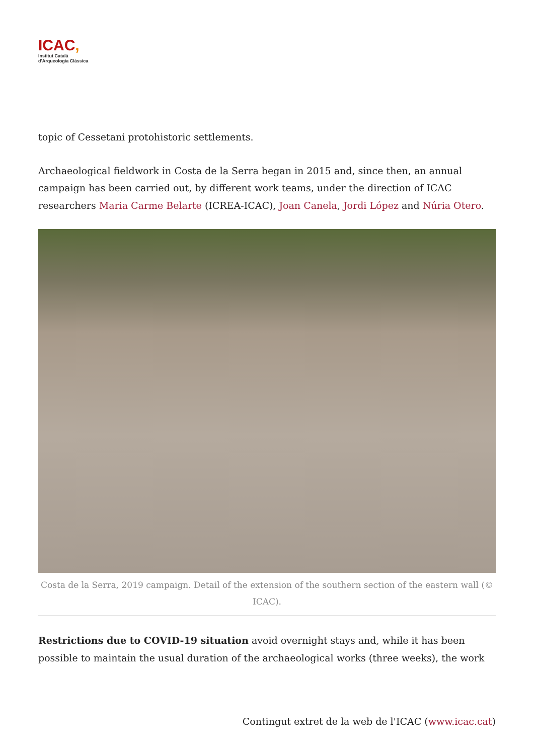ICAC,
Institut Català
d'Arqueologia Clàssica
topic of Cessetani protohistoric settlements.
Archaeological fieldwork in Costa de la Serra began in 2015 and, since then, an annual campaign has been carried out, by different work teams, under the direction of ICAC researchers Maria Carme Belarte (ICREA-ICAC), Joan Canela, Jordi López and Núria Otero.
Costa de la Serra, 2019 campaign. Detail of the extension of the southern section of the eastern wall (© ICAC).
Restrictions due to COVID-19 situation avoid overnight stays and, while it has been possible to maintain the usual duration of the archaeological works (three weeks), the work
Contingut extret de la web de l'ICAC (www.icac.cat)